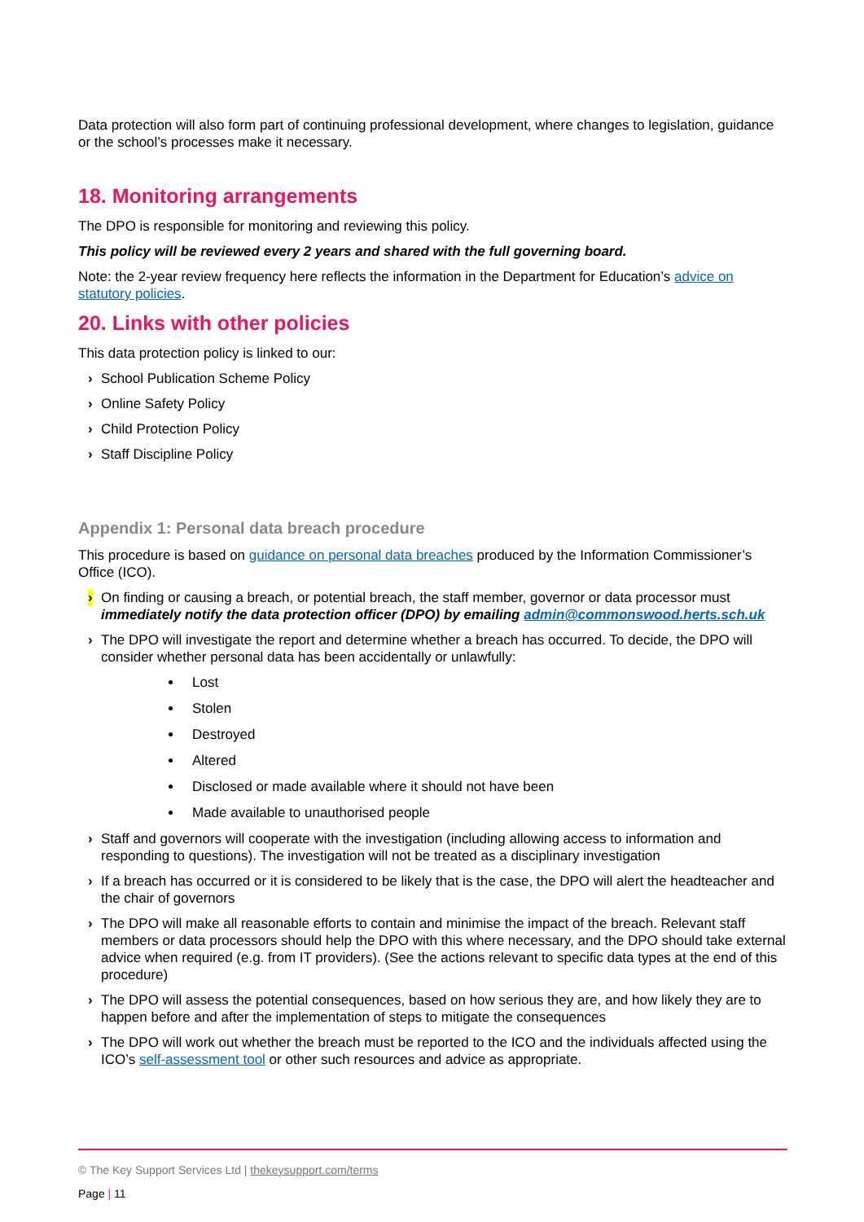Data protection will also form part of continuing professional development, where changes to legislation, guidance or the school’s processes make it necessary.
18. Monitoring arrangements
The DPO is responsible for monitoring and reviewing this policy.
This policy will be reviewed every 2 years and shared with the full governing board.
Note: the 2-year review frequency here reflects the information in the Department for Education’s advice on statutory policies.
20. Links with other policies
This data protection policy is linked to our:
› School Publication Scheme Policy
› Online Safety Policy
› Child Protection Policy
› Staff Discipline Policy
Appendix 1: Personal data breach procedure
This procedure is based on guidance on personal data breaches produced by the Information Commissioner’s Office (ICO).
› On finding or causing a breach, or potential breach, the staff member, governor or data processor must immediately notify the data protection officer (DPO) by emailing admin@commonswood.herts.sch.uk
› The DPO will investigate the report and determine whether a breach has occurred. To decide, the DPO will consider whether personal data has been accidentally or unlawfully:
Lost
Stolen
Destroyed
Altered
Disclosed or made available where it should not have been
Made available to unauthorised people
› Staff and governors will cooperate with the investigation (including allowing access to information and responding to questions). The investigation will not be treated as a disciplinary investigation
› If a breach has occurred or it is considered to be likely that is the case, the DPO will alert the headteacher and the chair of governors
› The DPO will make all reasonable efforts to contain and minimise the impact of the breach. Relevant staff members or data processors should help the DPO with this where necessary, and the DPO should take external advice when required (e.g. from IT providers). (See the actions relevant to specific data types at the end of this procedure)
› The DPO will assess the potential consequences, based on how serious they are, and how likely they are to happen before and after the implementation of steps to mitigate the consequences
› The DPO will work out whether the breach must be reported to the ICO and the individuals affected using the ICO’s self-assessment tool or other such resources and advice as appropriate.
© The Key Support Services Ltd | thekeysupport.com/terms
Page | 11